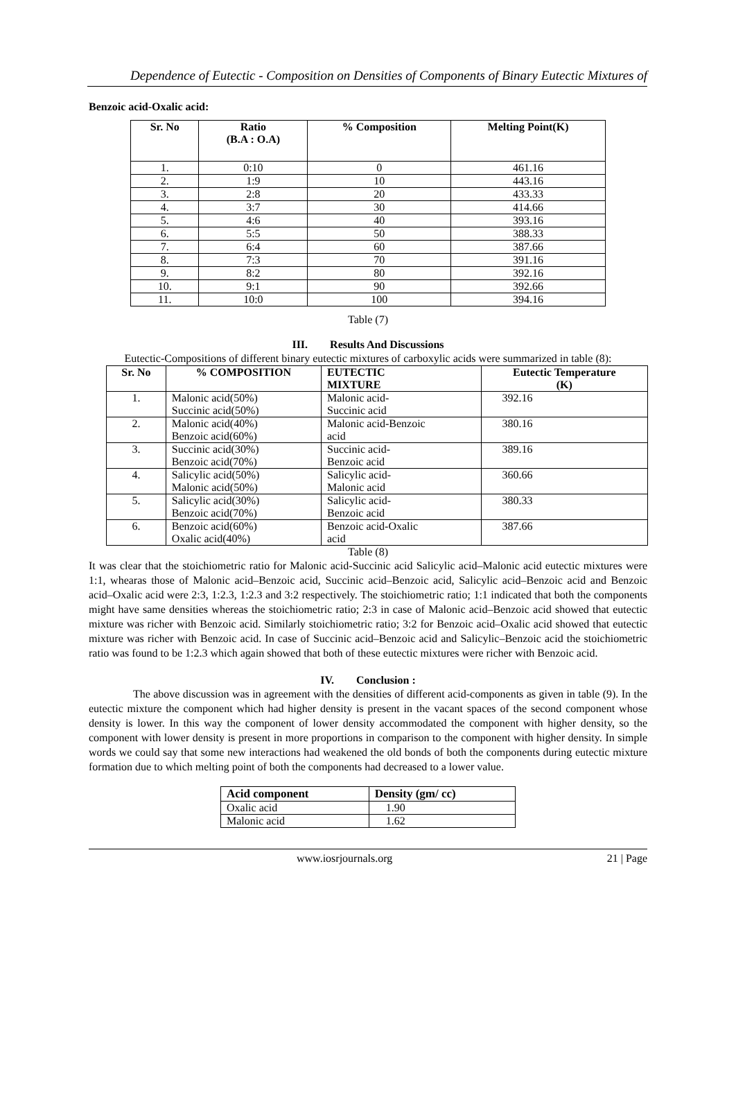Dependence of Eutectic - Composition on Densities of Components of Binary Eutectic Mixtures of
Benzoic acid-Oxalic acid:
| Sr. No | Ratio (B.A : O.A) | % Composition | Melting Point(K) |
| --- | --- | --- | --- |
| 1. | 0:10 | 0 | 461.16 |
| 2. | 1:9 | 10 | 443.16 |
| 3. | 2:8 | 20 | 433.33 |
| 4. | 3:7 | 30 | 414.66 |
| 5. | 4:6 | 40 | 393.16 |
| 6. | 5:5 | 50 | 388.33 |
| 7. | 6:4 | 60 | 387.66 |
| 8. | 7:3 | 70 | 391.16 |
| 9. | 8:2 | 80 | 392.16 |
| 10. | 9:1 | 90 | 392.66 |
| 11. | 10:0 | 100 | 394.16 |
Table (7)
III. Results And Discussions
Eutectic-Compositions of different binary eutectic mixtures of carboxylic acids were summarized in table (8):
| Sr. No | % COMPOSITION | EUTECTIC MIXTURE | Eutectic Temperature (K) |
| --- | --- | --- | --- |
| 1. | Malonic acid(50%) Succinic acid(50%) | Malonic acid- Succinic acid | 392.16 |
| 2. | Malonic acid(40%) Benzoic acid(60%) | Malonic acid-Benzoic acid | 380.16 |
| 3. | Succinic acid(30%) Benzoic acid(70%) | Succinic acid- Benzoic acid | 389.16 |
| 4. | Salicylic acid(50%) Malonic acid(50%) | Salicylic acid- Malonic acid | 360.66 |
| 5. | Salicylic acid(30%) Benzoic acid(70%) | Salicylic acid- Benzoic acid | 380.33 |
| 6. | Benzoic acid(60%) Oxalic acid(40%) | Benzoic acid-Oxalic acid | 387.66 |
Table (8)
It was clear that the stoichiometric ratio for Malonic acid-Succinic acid Salicylic acid–Malonic acid eutectic mixtures were 1:1, whearas those of Malonic acid–Benzoic acid, Succinic acid–Benzoic acid, Salicylic acid–Benzoic acid and Benzoic acid–Oxalic acid were 2:3, 1:2.3, 1:2.3 and 3:2 respectively. The stoichiometric ratio; 1:1 indicated that both the components might have same densities whereas the stoichiometric ratio; 2:3 in case of Malonic acid–Benzoic acid showed that eutectic mixture was richer with Benzoic acid. Similarly stoichiometric ratio; 3:2 for Benzoic acid–Oxalic acid showed that eutectic mixture was richer with Benzoic acid. In case of Succinic acid–Benzoic acid and Salicylic–Benzoic acid the stoichiometric ratio was found to be 1:2.3 which again showed that both of these eutectic mixtures were richer with Benzoic acid.
IV. Conclusion :
The above discussion was in agreement with the densities of different acid-components as given in table (9). In the eutectic mixture the component which had higher density is present in the vacant spaces of the second component whose density is lower. In this way the component of lower density accommodated the component with higher density, so the component with lower density is present in more proportions in comparison to the component with higher density. In simple words we could say that some new interactions had weakened the old bonds of both the components during eutectic mixture formation due to which melting point of both the components had decreased to a lower value.
| Acid component | Density (gm/ cc) |
| --- | --- |
| Oxalic acid | 1.90 |
| Malonic acid | 1.62 |
www.iosrjournals.org 21 | Page